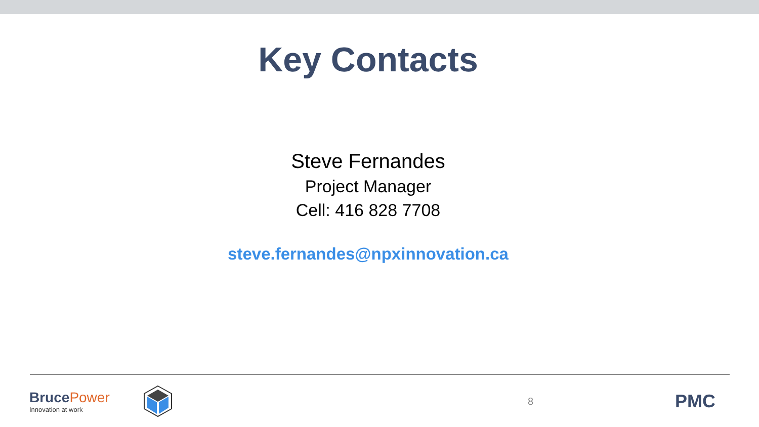Key Contacts
Steve Fernandes
Project Manager
Cell: 416 828 7708
steve.fernandes@npxinnovation.ca
BrucePower
Innovation at work
8
PMC